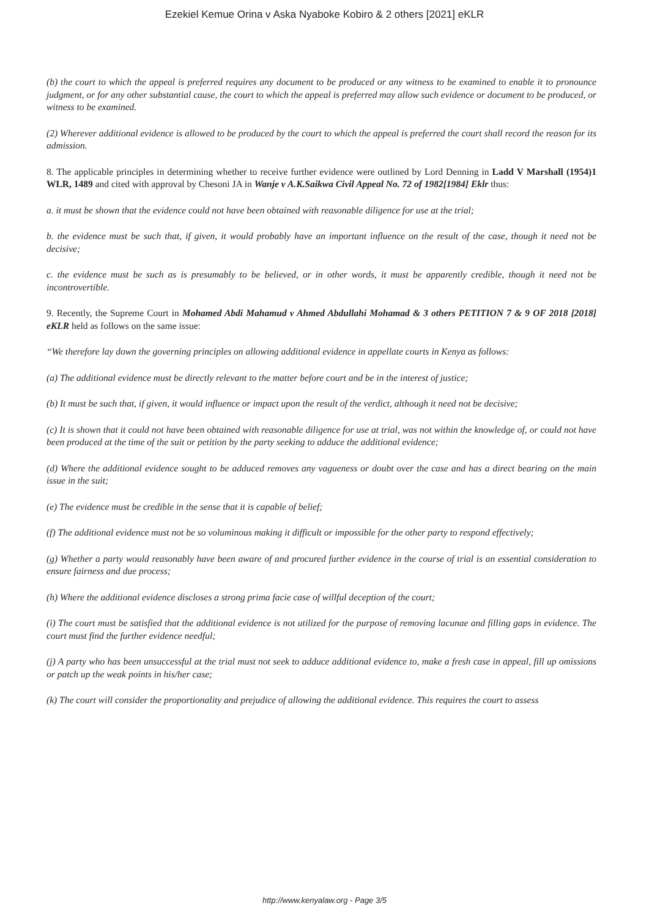Ezekiel Kemue Orina v Aska Nyaboke Kobiro & 2 others [2021] eKLR
(b) the court to which the appeal is preferred requires any document to be produced or any witness to be examined to enable it to pronounce judgment, or for any other substantial cause, the court to which the appeal is preferred may allow such evidence or document to be produced, or witness to be examined.
(2) Wherever additional evidence is allowed to be produced by the court to which the appeal is preferred the court shall record the reason for its admission.
8. The applicable principles in determining whether to receive further evidence were outlined by Lord Denning in Ladd V Marshall (1954)1 WLR, 1489 and cited with approval by Chesoni JA in Wanje v A.K.Saikwa Civil Appeal No. 72 of 1982[1984] Eklr thus:
a. it must be shown that the evidence could not have been obtained with reasonable diligence for use at the trial;
b. the evidence must be such that, if given, it would probably have an important influence on the result of the case, though it need not be decisive;
c. the evidence must be such as is presumably to be believed, or in other words, it must be apparently credible, though it need not be incontrovertible.
9. Recently, the Supreme Court in Mohamed Abdi Mahamud v Ahmed Abdullahi Mohamad & 3 others PETITION 7 & 9 OF 2018 [2018] eKLR held as follows on the same issue:
“We therefore lay down the governing principles on allowing additional evidence in appellate courts in Kenya as follows:
(a) The additional evidence must be directly relevant to the matter before court and be in the interest of justice;
(b) It must be such that, if given, it would influence or impact upon the result of the verdict, although it need not be decisive;
(c) It is shown that it could not have been obtained with reasonable diligence for use at trial, was not within the knowledge of, or could not have been produced at the time of the suit or petition by the party seeking to adduce the additional evidence;
(d) Where the additional evidence sought to be adduced removes any vagueness or doubt over the case and has a direct bearing on the main issue in the suit;
(e) The evidence must be credible in the sense that it is capable of belief;
(f) The additional evidence must not be so voluminous making it difficult or impossible for the other party to respond effectively;
(g) Whether a party would reasonably have been aware of and procured further evidence in the course of trial is an essential consideration to ensure fairness and due process;
(h) Where the additional evidence discloses a strong prima facie case of willful deception of the court;
(i) The court must be satisfied that the additional evidence is not utilized for the purpose of removing lacunae and filling gaps in evidence. The court must find the further evidence needful;
(j) A party who has been unsuccessful at the trial must not seek to adduce additional evidence to, make a fresh case in appeal, fill up omissions or patch up the weak points in his/her case;
(k) The court will consider the proportionality and prejudice of allowing the additional evidence. This requires the court to assess
http://www.kenyalaw.org - Page 3/5